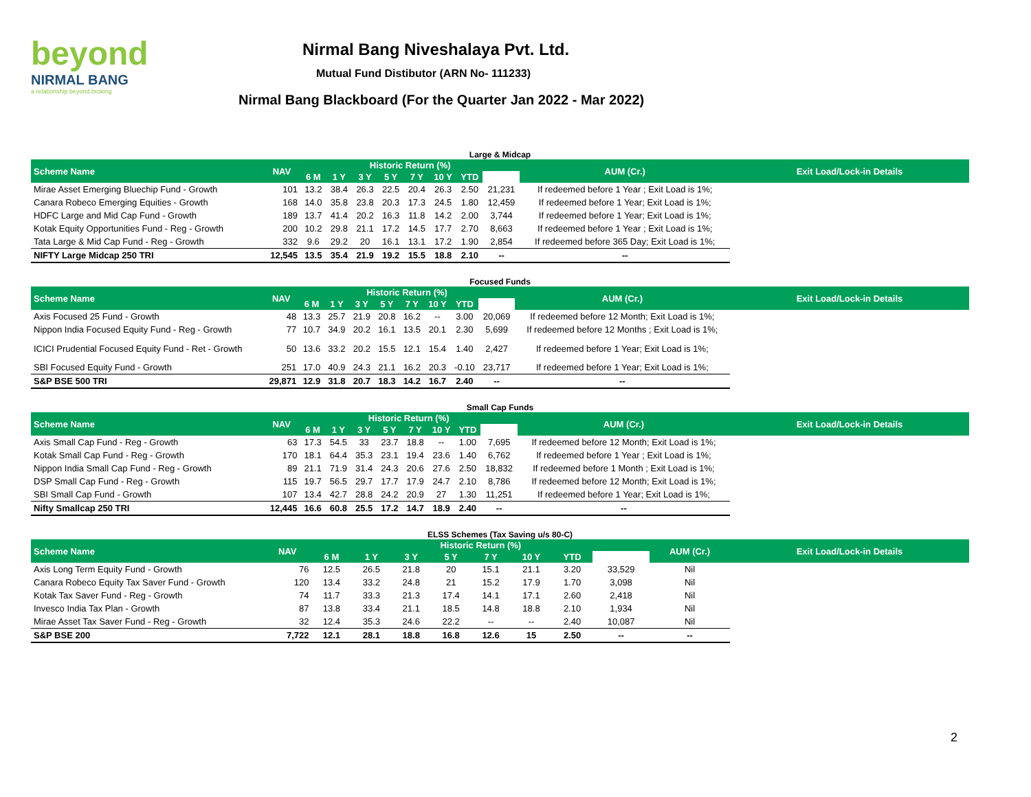beyond
NIRMAL BANG
a relationship beyond broking
Nirmal Bang Niveshalaya Pvt. Ltd.
Mutual Fund Distibutor (ARN No- 111233)
Nirmal Bang Blackboard (For the Quarter Jan 2022 - Mar 2022)
Large & Midcap
| Scheme Name | NAV | Historic Return (%) | | | | | | | | AUM (Cr.) | Exit Load/Lock-in Details |
| --- | --- | --- | --- | --- | --- | --- | --- | --- | --- | --- | --- |
| | | 6 M | 1 Y | 3 Y | 5 Y | 7 Y | 10 Y | YTD | | | |
| Mirae Asset Emerging Bluechip Fund - Growth | 101 | 13.2 | 38.4 | 26.3 | 22.5 | 20.4 | 26.3 | 2.50 | 21,231 | If redeemed before 1 Year ; Exit Load is 1%; | |
| Canara Robeco Emerging Equities - Growth | 168 | 14.0 | 35.8 | 23.8 | 20.3 | 17.3 | 24.5 | 1.80 | 12,459 | If redeemed before 1 Year; Exit Load is 1%; | |
| HDFC Large and Mid Cap Fund - Growth | 189 | 13.7 | 41.4 | 20.2 | 16.3 | 11.8 | 14.2 | 2.00 | 3,744 | If redeemed before 1 Year; Exit Load is 1%; | |
| Kotak Equity Opportunities Fund - Reg - Growth | 200 | 10.2 | 29.8 | 21.1 | 17.2 | 14.5 | 17.7 | 2.70 | 8,663 | If redeemed before 1 Year ; Exit Load is 1%; | |
| Tata Large & Mid Cap Fund - Reg - Growth | 332 | 9.6 | 29.2 | 20 | 16.1 | 13.1 | 17.2 | 1.90 | 2,854 | If redeemed before 365 Day; Exit Load is 1%; | |
| NIFTY Large Midcap 250 TRI | 12,545 | 13.5 | 35.4 | 21.9 | 19.2 | 15.5 | 18.8 | 2.10 | -- | -- | |
Focused Funds
| Scheme Name | NAV | Historic Return (%) | | | | | | | | AUM (Cr.) | Exit Load/Lock-in Details |
| --- | --- | --- | --- | --- | --- | --- | --- | --- | --- | --- | --- |
| | | 6 M | 1 Y | 3 Y | 5 Y | 7 Y | 10 Y | YTD | | | |
| Axis Focused 25 Fund - Growth | 48 | 13.3 | 25.7 | 21.9 | 20.8 | 16.2 | -- | 3.00 | 20,069 | If redeemed before 12 Month; Exit Load is 1%; | |
| Nippon India Focused Equity Fund - Reg - Growth | 77 | 10.7 | 34.9 | 20.2 | 16.1 | 13.5 | 20.1 | 2.30 | 5,699 | If redeemed before 12 Months ; Exit Load is 1%; | |
| ICICI Prudential Focused Equity Fund - Ret - Growth | 50 | 13.6 | 33.2 | 20.2 | 15.5 | 12.1 | 15.4 | 1.40 | 2,427 | If redeemed before 1 Year; Exit Load is 1%; | |
| SBI Focused Equity Fund - Growth | 251 | 17.0 | 40.9 | 24.3 | 21.1 | 16.2 | 20.3 | -0.10 | 23,717 | If redeemed before 1 Year; Exit Load is 1%; | |
| S&P BSE 500 TRI | 29,871 | 12.9 | 31.8 | 20.7 | 18.3 | 14.2 | 16.7 | 2.40 | -- | -- | |
Small Cap Funds
| Scheme Name | NAV | Historic Return (%) | | | | | | | | AUM (Cr.) | Exit Load/Lock-in Details |
| --- | --- | --- | --- | --- | --- | --- | --- | --- | --- | --- | --- |
| | | 6 M | 1 Y | 3 Y | 5 Y | 7 Y | 10 Y | YTD | | | |
| Axis Small Cap Fund - Reg - Growth | 63 | 17.3 | 54.5 | 33 | 23.7 | 18.8 | -- | 1.00 | 7,695 | If redeemed before 12 Month; Exit Load is 1%; | |
| Kotak Small Cap Fund - Reg - Growth | 170 | 18.1 | 64.4 | 35.3 | 23.1 | 19.4 | 23.6 | 1.40 | 6,762 | If redeemed before 1 Year ; Exit Load is 1%; | |
| Nippon India Small Cap Fund - Reg - Growth | 89 | 21.1 | 71.9 | 31.4 | 24.3 | 20.6 | 27.6 | 2.50 | 18,832 | If redeemed before 1 Month ; Exit Load is 1%; | |
| DSP Small Cap Fund - Reg - Growth | 115 | 19.7 | 56.5 | 29.7 | 17.7 | 17.9 | 24.7 | 2.10 | 8,786 | If redeemed before 12 Month; Exit Load is 1%; | |
| SBI Small Cap Fund - Growth | 107 | 13.4 | 42.7 | 28.8 | 24.2 | 20.9 | 27 | 1.30 | 11,251 | If redeemed before 1 Year; Exit Load is 1%; | |
| Nifty Smallcap 250 TRI | 12,445 | 16.6 | 60.8 | 25.5 | 17.2 | 14.7 | 18.9 | 2.40 | -- | -- | |
ELSS Schemes (Tax Saving u/s 80-C)
| Scheme Name | NAV | Historic Return (%) | | | | | | | | AUM (Cr.) | Exit Load/Lock-in Details |
| --- | --- | --- | --- | --- | --- | --- | --- | --- | --- | --- | --- |
| | | 6 M | 1 Y | 3 Y | 5 Y | 7 Y | 10 Y | YTD | | | |
| Axis Long Term Equity Fund - Growth | 76 | 12.5 | 26.5 | 21.8 | 20 | 15.1 | 21.1 | 3.20 | 33,529 | Nil | |
| Canara Robeco Equity Tax Saver Fund - Growth | 120 | 13.4 | 33.2 | 24.8 | 21 | 15.2 | 17.9 | 1.70 | 3,098 | Nil | |
| Kotak Tax Saver Fund - Reg - Growth | 74 | 11.7 | 33.3 | 21.3 | 17.4 | 14.1 | 17.1 | 2.60 | 2,418 | Nil | |
| Invesco India Tax Plan - Growth | 87 | 13.8 | 33.4 | 21.1 | 18.5 | 14.8 | 18.8 | 2.10 | 1,934 | Nil | |
| Mirae Asset Tax Saver Fund - Reg - Growth | 32 | 12.4 | 35.3 | 24.6 | 22.2 | -- | -- | 2.40 | 10,087 | Nil | |
| S&P BSE 200 | 7,722 | 12.1 | 28.1 | 18.8 | 16.8 | 12.6 | 15 | 2.50 | -- | -- | |
2